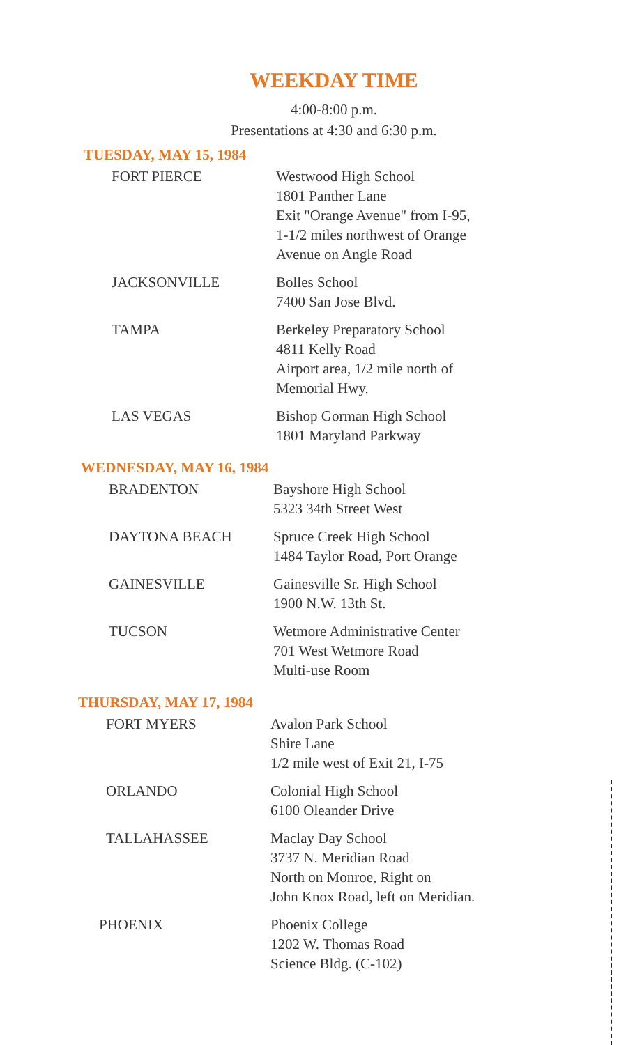WEEKDAY TIME
4:00-8:00 p.m.
Presentations at 4:30 and 6:30 p.m.
TUESDAY, MAY 15, 1984
| FORT PIERCE | Westwood High School 1801 Panther Lane Exit "Orange Avenue" from I-95, 1-1/2 miles northwest of Orange Avenue on Angle Road |
| JACKSONVILLE | Bolles School 7400 San Jose Blvd. |
| TAMPA | Berkeley Preparatory School 4811 Kelly Road Airport area, 1/2 mile north of Memorial Hwy. |
| LAS VEGAS | Bishop Gorman High School 1801 Maryland Parkway |
WEDNESDAY, MAY 16, 1984
| BRADENTON | Bayshore High School 5323 34th Street West |
| DAYTONA BEACH | Spruce Creek High School 1484 Taylor Road, Port Orange |
| GAINESVILLE | Gainesville Sr. High School 1900 N.W. 13th St. |
| TUCSON | Wetmore Administrative Center 701 West Wetmore Road Multi-use Room |
THURSDAY, MAY 17, 1984
| FORT MYERS | Avalon Park School Shire Lane 1/2 mile west of Exit 21, I-75 |
| ORLANDO | Colonial High School 6100 Oleander Drive |
| TALLAHASSEE | Maclay Day School 3737 N. Meridian Road North on Monroe, Right on John Knox Road, left on Meridian. |
| PHOENIX | Phoenix College 1202 W. Thomas Road Science Bldg. (C-102) |